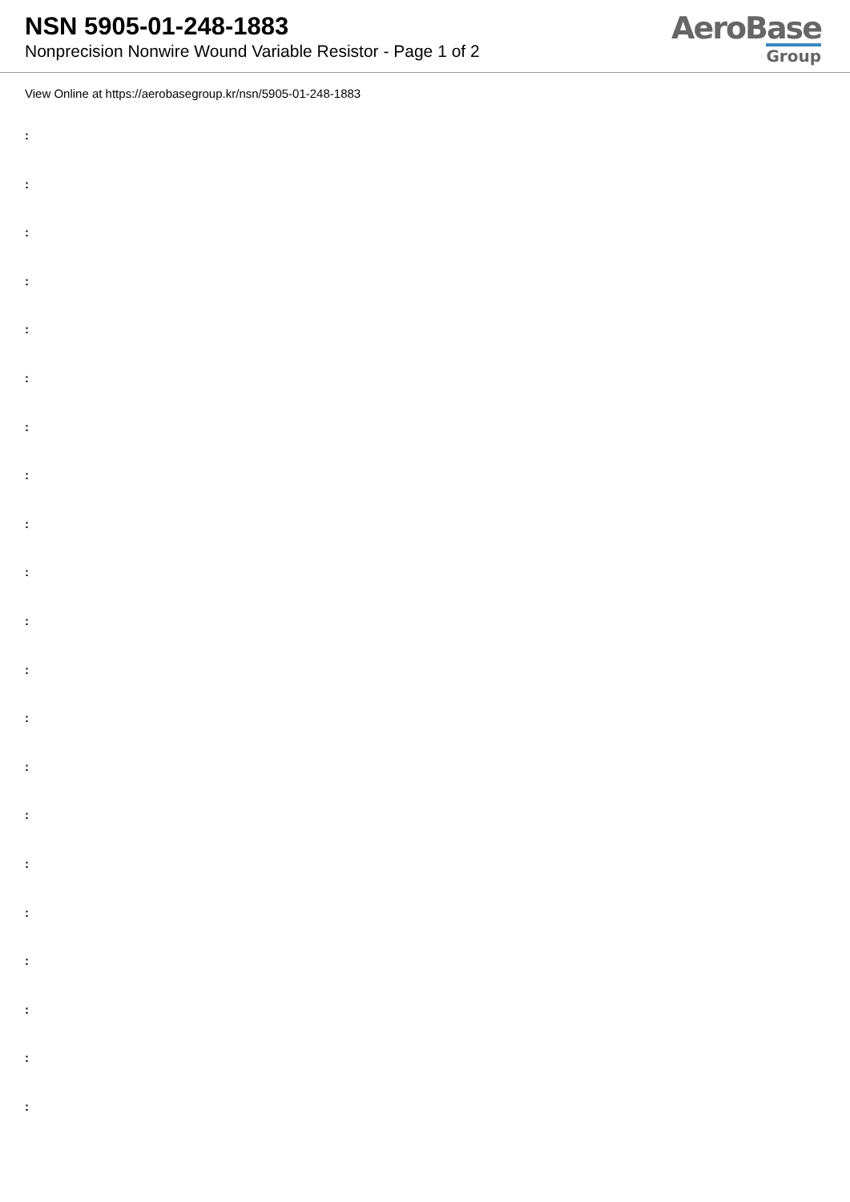NSN 5905-01-248-1883
Nonprecision Nonwire Wound Variable Resistor - Page 1 of 2
AeroBase
Group
View Online at https://aerobasegroup.kr/nsn/5905-01-248-1883
:
:
:
:
:
:
:
:
:
:
:
:
:
:
:
:
:
:
:
:
: